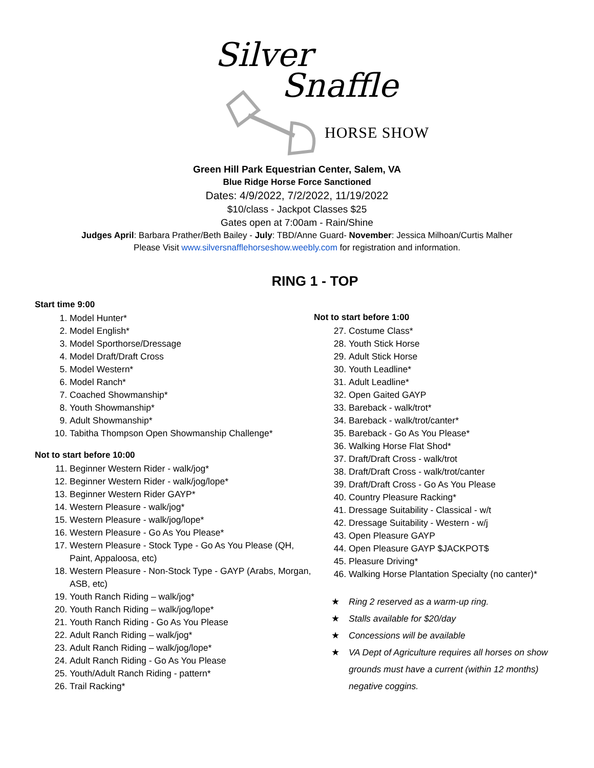Silver
Snaffle
HORSE SHOW
Green Hill Park Equestrian Center, Salem, VA
Blue Ridge Horse Force Sanctioned
Dates: 4/9/2022, 7/2/2022, 11/19/2022
$10/class - Jackpot Classes $25
Gates open at 7:00am - Rain/Shine
Judges April: Barbara Prather/Beth Bailey - July: TBD/Anne Guard- November: Jessica Milhoan/Curtis Malher
Please Visit www.silversnafflehorseshow.weebly.com for registration and information.
RING 1 - TOP
Start time 9:00
1. Model Hunter*
2. Model English*
3. Model Sporthorse/Dressage
4. Model Draft/Draft Cross
5. Model Western*
6. Model Ranch*
7. Coached Showmanship*
8. Youth Showmanship*
9. Adult Showmanship*
10. Tabitha Thompson Open Showmanship Challenge*
Not to start before 10:00
11. Beginner Western Rider - walk/jog*
12. Beginner Western Rider - walk/jog/lope*
13. Beginner Western Rider GAYP*
14. Western Pleasure - walk/jog*
15. Western Pleasure - walk/jog/lope*
16. Western Pleasure - Go As You Please*
17. Western Pleasure - Stock Type - Go As You Please (QH, Paint, Appaloosa, etc)
18. Western Pleasure - Non-Stock Type - GAYP (Arabs, Morgan, ASB, etc)
19. Youth Ranch Riding – walk/jog*
20. Youth Ranch Riding – walk/jog/lope*
21. Youth Ranch Riding - Go As You Please
22. Adult Ranch Riding – walk/jog*
23. Adult Ranch Riding – walk/jog/lope*
24. Adult Ranch Riding - Go As You Please
25. Youth/Adult Ranch Riding - pattern*
26. Trail Racking*
Not to start before 1:00
27. Costume Class*
28. Youth Stick Horse
29. Adult Stick Horse
30. Youth Leadline*
31. Adult Leadline*
32. Open Gaited GAYP
33. Bareback - walk/trot*
34. Bareback - walk/trot/canter*
35. Bareback - Go As You Please*
36. Walking Horse Flat Shod*
37. Draft/Draft Cross - walk/trot
38. Draft/Draft Cross - walk/trot/canter
39. Draft/Draft Cross - Go As You Please
40. Country Pleasure Racking*
41. Dressage Suitability - Classical - w/t
42. Dressage Suitability - Western - w/j
43. Open Pleasure GAYP
44. Open Pleasure GAYP $JACKPOT$
45. Pleasure Driving*
46. Walking Horse Plantation Specialty (no canter)*
★ Ring 2 reserved as a warm-up ring.
★ Stalls available for $20/day
★ Concessions will be available
★ VA Dept of Agriculture requires all horses on show grounds must have a current (within 12 months) negative coggins.